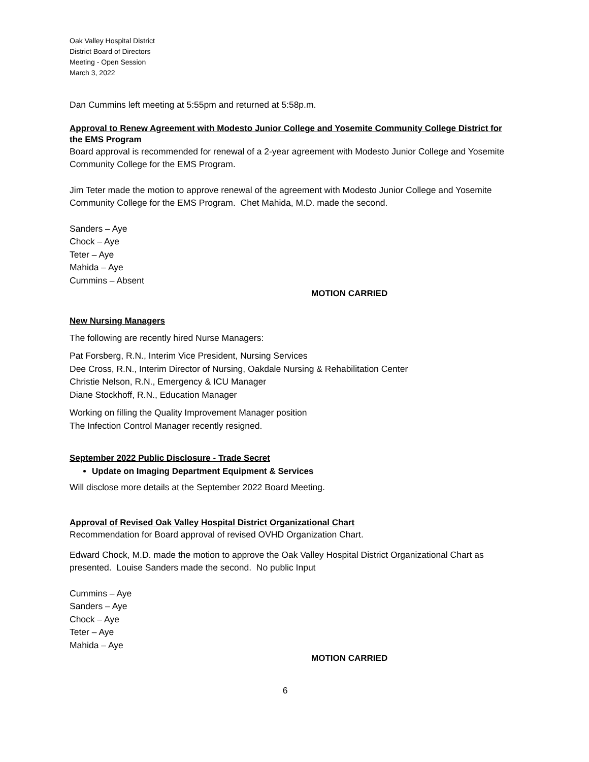Oak Valley Hospital District
District Board of Directors
Meeting - Open Session
March 3, 2022
Dan Cummins left meeting at 5:55pm and returned at 5:58p.m.
Approval to Renew Agreement with Modesto Junior College and Yosemite Community College District for the EMS Program
Board approval is recommended for renewal of a 2-year agreement with Modesto Junior College and Yosemite Community College for the EMS Program.
Jim Teter made the motion to approve renewal of the agreement with Modesto Junior College and Yosemite Community College for the EMS Program. Chet Mahida, M.D. made the second.
Sanders – Aye
Chock – Aye
Teter – Aye
Mahida – Aye
Cummins – Absent
MOTION CARRIED
New Nursing Managers
The following are recently hired Nurse Managers:
Pat Forsberg, R.N., Interim Vice President, Nursing Services
Dee Cross, R.N., Interim Director of Nursing, Oakdale Nursing & Rehabilitation Center
Christie Nelson, R.N., Emergency & ICU Manager
Diane Stockhoff, R.N., Education Manager
Working on filling the Quality Improvement Manager position
The Infection Control Manager recently resigned.
September 2022 Public Disclosure - Trade Secret
Update on Imaging Department Equipment & Services
Will disclose more details at the September 2022 Board Meeting.
Approval of Revised Oak Valley Hospital District Organizational Chart
Recommendation for Board approval of revised OVHD Organization Chart.
Edward Chock, M.D. made the motion to approve the Oak Valley Hospital District Organizational Chart as presented. Louise Sanders made the second. No public Input
Cummins – Aye
Sanders – Aye
Chock – Aye
Teter – Aye
Mahida – Aye
MOTION CARRIED
6